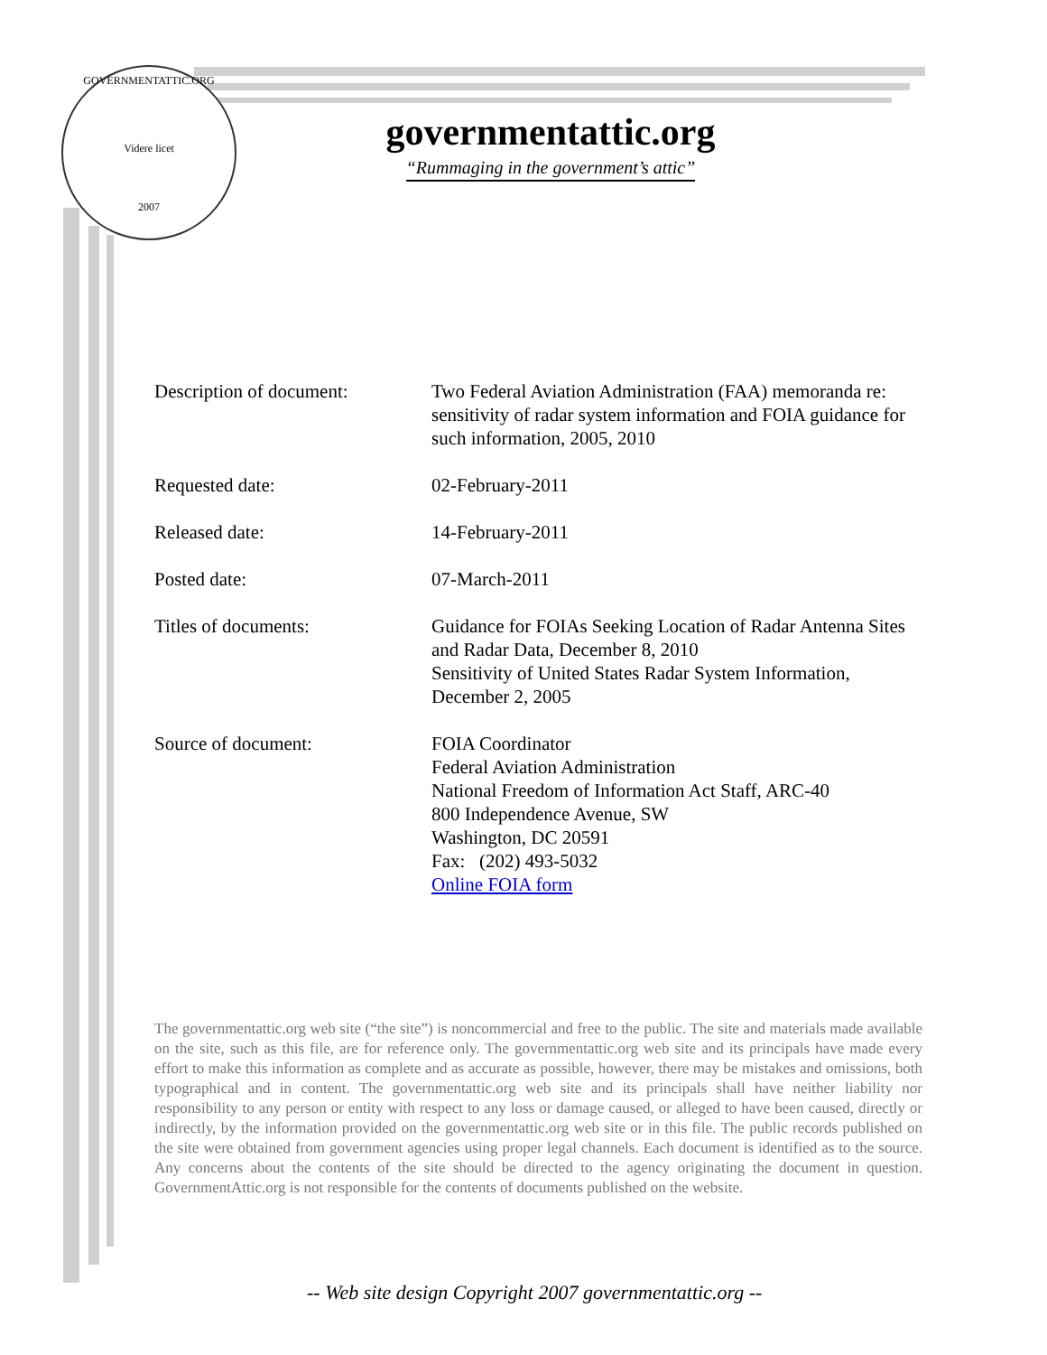GOVERNMENTATTIC.ORG
Videre licet
2007
governmentattic.org
“Rummaging in the government’s attic”
| Description of document: | Two Federal Aviation Administration (FAA) memoranda re: sensitivity of radar system information and FOIA guidance for such information, 2005, 2010 |
| Requested date: | 02-February-2011 |
| Released date: | 14-February-2011 |
| Posted date: | 07-March-2011 |
| Titles of documents: | Guidance for FOIAs Seeking Location of Radar Antenna Sites and Radar Data, December 8, 2010 Sensitivity of United States Radar System Information, December 2, 2005 |
| Source of document: | FOIA Coordinator Federal Aviation Administration National Freedom of Information Act Staff, ARC-40 800 Independence Avenue, SW Washington, DC 20591 Fax: (202) 493-5032 Online FOIA form |
The governmentattic.org web site (“the site”) is noncommercial and free to the public. The site and materials made available on the site, such as this file, are for reference only. The governmentattic.org web site and its principals have made every effort to make this information as complete and as accurate as possible, however, there may be mistakes and omissions, both typographical and in content. The governmentattic.org web site and its principals shall have neither liability nor responsibility to any person or entity with respect to any loss or damage caused, or alleged to have been caused, directly or indirectly, by the information provided on the governmentattic.org web site or in this file. The public records published on the site were obtained from government agencies using proper legal channels. Each document is identified as to the source. Any concerns about the contents of the site should be directed to the agency originating the document in question. GovernmentAttic.org is not responsible for the contents of documents published on the website.
-- Web site design Copyright 2007 governmentattic.org --